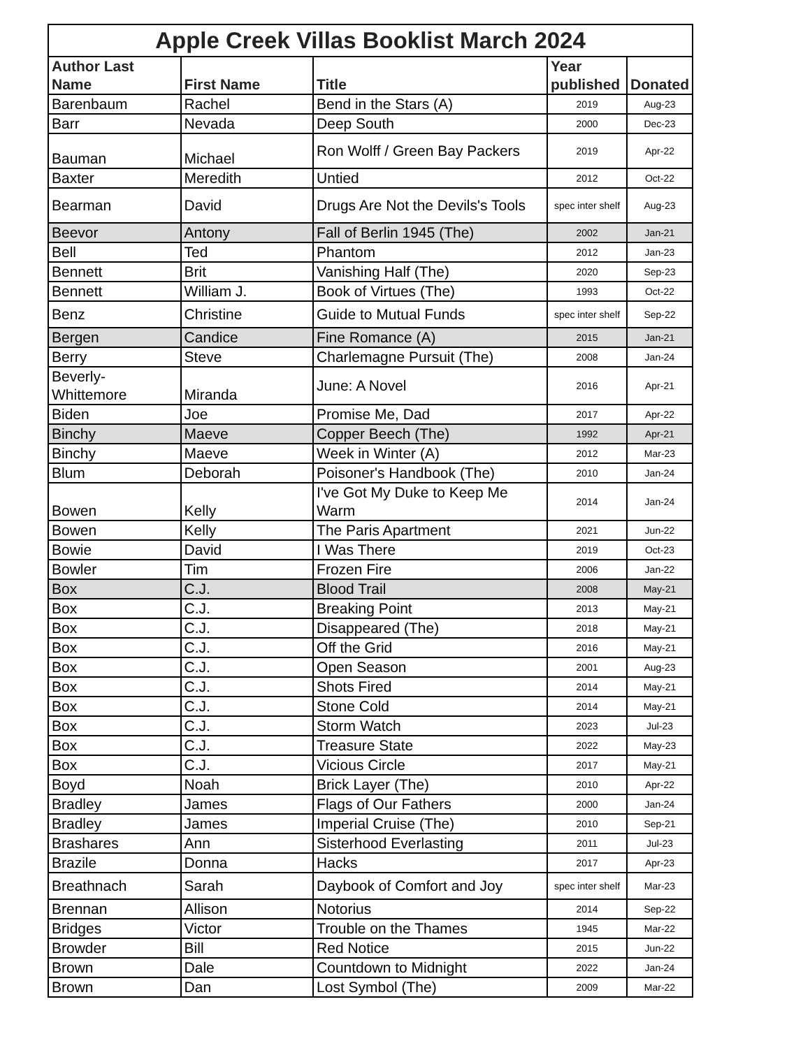| Apple Creek Villas Booklist March 2024 | | | | |
| --- | --- | --- | --- | --- |
| Author Last Name | First Name | Title | Year published | Donated |
| Barenbaum | Rachel | Bend in the Stars (A) | 2019 | Aug-23 |
| Barr | Nevada | Deep South | 2000 | Dec-23 |
| Bauman | Michael | Ron Wolff / Green Bay Packers | 2019 | Apr-22 |
| Baxter | Meredith | Untied | 2012 | Oct-22 |
| Bearman | David | Drugs Are Not the Devils's Tools | spec inter shelf | Aug-23 |
| Beevor | Antony | Fall of Berlin 1945 (The) | 2002 | Jan-21 |
| Bell | Ted | Phantom | 2012 | Jan-23 |
| Bennett | Brit | Vanishing Half (The) | 2020 | Sep-23 |
| Bennett | William J. | Book of Virtues (The) | 1993 | Oct-22 |
| Benz | Christine | Guide to Mutual Funds | spec inter shelf | Sep-22 |
| Bergen | Candice | Fine Romance (A) | 2015 | Jan-21 |
| Berry | Steve | Charlemagne Pursuit (The) | 2008 | Jan-24 |
| Beverly-Whittemore | Miranda | June: A Novel | 2016 | Apr-21 |
| Biden | Joe | Promise Me, Dad | 2017 | Apr-22 |
| Binchy | Maeve | Copper Beech (The) | 1992 | Apr-21 |
| Binchy | Maeve | Week in Winter (A) | 2012 | Mar-23 |
| Blum | Deborah | Poisoner's Handbook (The) | 2010 | Jan-24 |
| Bowen | Kelly | I've Got My Duke to Keep Me Warm | 2014 | Jan-24 |
| Bowen | Kelly | The Paris Apartment | 2021 | Jun-22 |
| Bowie | David | I Was There | 2019 | Oct-23 |
| Bowler | Tim | Frozen Fire | 2006 | Jan-22 |
| Box | C.J. | Blood Trail | 2008 | May-21 |
| Box | C.J. | Breaking Point | 2013 | May-21 |
| Box | C.J. | Disappeared (The) | 2018 | May-21 |
| Box | C.J. | Off the Grid | 2016 | May-21 |
| Box | C.J. | Open Season | 2001 | Aug-23 |
| Box | C.J. | Shots Fired | 2014 | May-21 |
| Box | C.J. | Stone Cold | 2014 | May-21 |
| Box | C.J. | Storm Watch | 2023 | Jul-23 |
| Box | C.J. | Treasure State | 2022 | May-23 |
| Box | C.J. | Vicious Circle | 2017 | May-21 |
| Boyd | Noah | Brick Layer (The) | 2010 | Apr-22 |
| Bradley | James | Flags of Our Fathers | 2000 | Jan-24 |
| Bradley | James | Imperial Cruise (The) | 2010 | Sep-21 |
| Brashares | Ann | Sisterhood Everlasting | 2011 | Jul-23 |
| Brazile | Donna | Hacks | 2017 | Apr-23 |
| Breathnach | Sarah | Daybook of Comfort and Joy | spec inter shelf | Mar-23 |
| Brennan | Allison | Notorius | 2014 | Sep-22 |
| Bridges | Victor | Trouble on the Thames | 1945 | Mar-22 |
| Browder | Bill | Red Notice | 2015 | Jun-22 |
| Brown | Dale | Countdown to Midnight | 2022 | Jan-24 |
| Brown | Dan | Lost Symbol (The) | 2009 | Mar-22 |